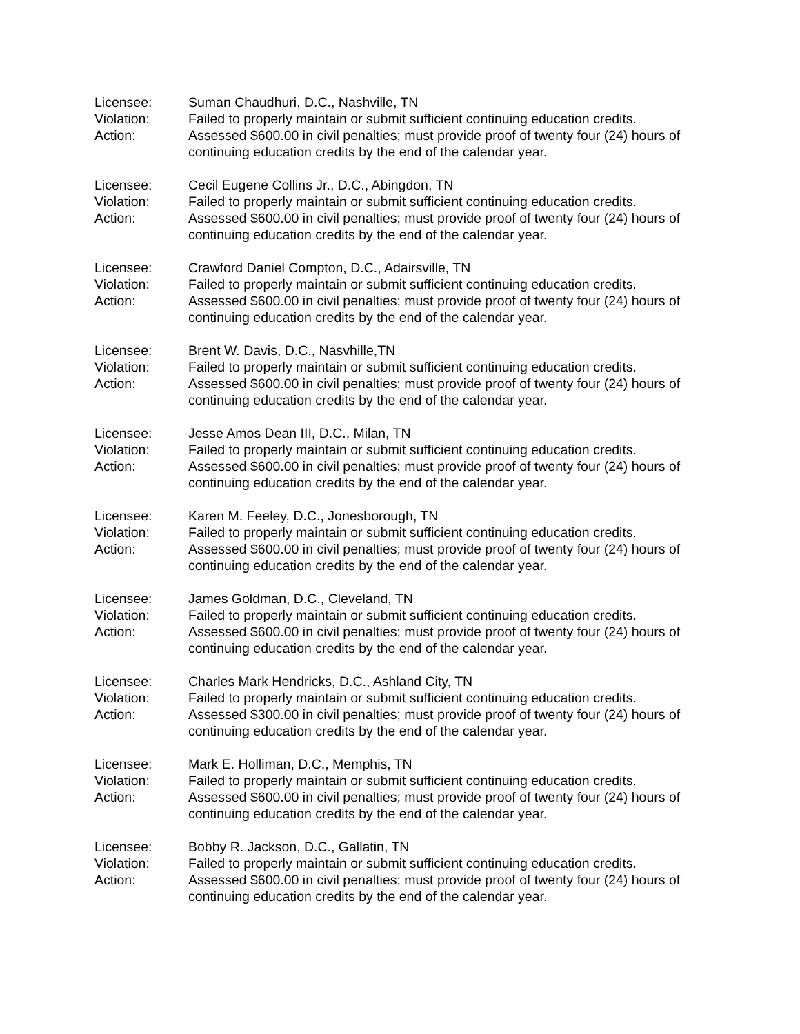Licensee: Suman Chaudhuri, D.C., Nashville, TN
Violation: Failed to properly maintain or submit sufficient continuing education credits.
Action: Assessed $600.00 in civil penalties; must provide proof of twenty four (24) hours of continuing education credits by the end of the calendar year.
Licensee: Cecil Eugene Collins Jr., D.C., Abingdon, TN
Violation: Failed to properly maintain or submit sufficient continuing education credits.
Action: Assessed $600.00 in civil penalties; must provide proof of twenty four (24) hours of continuing education credits by the end of the calendar year.
Licensee: Crawford Daniel Compton, D.C., Adairsville, TN
Violation: Failed to properly maintain or submit sufficient continuing education credits.
Action: Assessed $600.00 in civil penalties; must provide proof of twenty four (24) hours of continuing education credits by the end of the calendar year.
Licensee: Brent W. Davis, D.C., Nasvhille,TN
Violation: Failed to properly maintain or submit sufficient continuing education credits.
Action: Assessed $600.00 in civil penalties; must provide proof of twenty four (24) hours of continuing education credits by the end of the calendar year.
Licensee: Jesse Amos Dean III, D.C., Milan, TN
Violation: Failed to properly maintain or submit sufficient continuing education credits.
Action: Assessed $600.00 in civil penalties; must provide proof of twenty four (24) hours of continuing education credits by the end of the calendar year.
Licensee: Karen M. Feeley, D.C., Jonesborough, TN
Violation: Failed to properly maintain or submit sufficient continuing education credits.
Action: Assessed $600.00 in civil penalties; must provide proof of twenty four (24) hours of continuing education credits by the end of the calendar year.
Licensee: James Goldman, D.C., Cleveland, TN
Violation: Failed to properly maintain or submit sufficient continuing education credits.
Action: Assessed $600.00 in civil penalties; must provide proof of twenty four (24) hours of continuing education credits by the end of the calendar year.
Licensee: Charles Mark Hendricks, D.C., Ashland City, TN
Violation: Failed to properly maintain or submit sufficient continuing education credits.
Action: Assessed $300.00 in civil penalties; must provide proof of twenty four (24) hours of continuing education credits by the end of the calendar year.
Licensee: Mark E. Holliman, D.C., Memphis, TN
Violation: Failed to properly maintain or submit sufficient continuing education credits.
Action: Assessed $600.00 in civil penalties; must provide proof of twenty four (24) hours of continuing education credits by the end of the calendar year.
Licensee: Bobby R. Jackson, D.C., Gallatin, TN
Violation: Failed to properly maintain or submit sufficient continuing education credits.
Action: Assessed $600.00 in civil penalties; must provide proof of twenty four (24) hours of continuing education credits by the end of the calendar year.